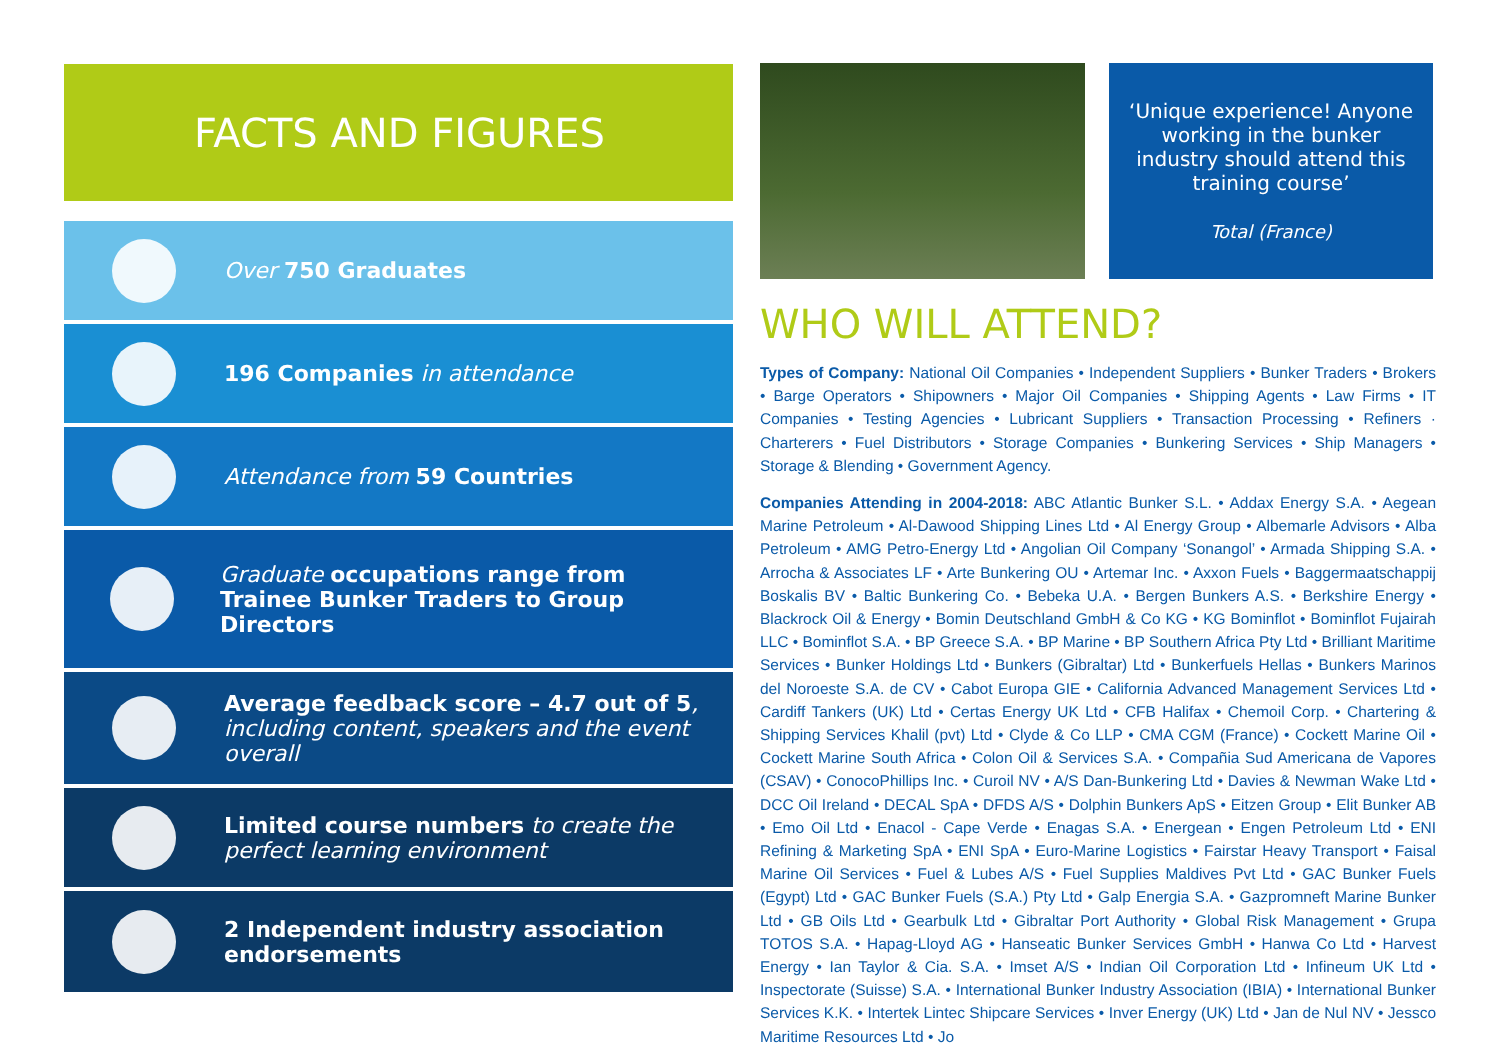FACTS AND FIGURES
Over 750 Graduates
196 Companies in attendance
Attendance from 59 Countries
Graduate occupations range from
Trainee Bunker Traders to Group Directors
Average feedback score – 4.7 out of 5,
including content, speakers and the event
overall
Limited course numbers to create the
perfect learning environment
2 Independent industry association
endorsements
‘Unique experience! Anyone working in the bunker industry should attend this training course’
Total (France)
WHO WILL ATTEND?
Types of Company: National Oil Companies • Independent Suppliers • Bunker Traders • Brokers • Barge Operators • Shipowners • Major Oil Companies • Shipping Agents • Law Firms • IT Companies • Testing Agencies • Lubricant Suppliers • Transaction Processing • Refiners · Charterers • Fuel Distributors • Storage Companies • Bunkering Services • Ship Managers • Storage & Blending • Government Agency.
Companies Attending in 2004-2018: ABC Atlantic Bunker S.L. • Addax Energy S.A. • Aegean Marine Petroleum • Al-Dawood Shipping Lines Ltd • Al Energy Group • Albemarle Advisors • Alba Petroleum • AMG Petro-Energy Ltd • Angolian Oil Company ‘Sonangol’ • Armada Shipping S.A. • Arrocha & Associates LF • Arte Bunkering OU • Artemar Inc. • Axxon Fuels • Baggermaatschappij Boskalis BV • Baltic Bunkering Co. • Bebeka U.A. • Bergen Bunkers A.S. • Berkshire Energy • Blackrock Oil & Energy • Bomin Deutschland GmbH & Co KG • KG Bominflot • Bominflot Fujairah LLC • Bominflot S.A. • BP Greece S.A. • BP Marine • BP Southern Africa Pty Ltd • Brilliant Maritime Services • Bunker Holdings Ltd • Bunkers (Gibraltar) Ltd • Bunkerfuels Hellas • Bunkers Marinos del Noroeste S.A. de CV • Cabot Europa GIE • California Advanced Management Services Ltd • Cardiff Tankers (UK) Ltd • Certas Energy UK Ltd • CFB Halifax • Chemoil Corp. • Chartering & Shipping Services Khalil (pvt) Ltd • Clyde & Co LLP • CMA CGM (France) • Cockett Marine Oil • Cockett Marine South Africa • Colon Oil & Services S.A. • Compañia Sud Americana de Vapores (CSAV) • ConocoPhillips Inc. • Curoil NV • A/S Dan-Bunkering Ltd • Davies & Newman Wake Ltd • DCC Oil Ireland • DECAL SpA • DFDS A/S • Dolphin Bunkers ApS • Eitzen Group • Elit Bunker AB • Emo Oil Ltd • Enacol - Cape Verde • Enagas S.A. • Energean • Engen Petroleum Ltd • ENI Refining & Marketing SpA • ENI SpA • Euro-Marine Logistics • Fairstar Heavy Transport • Faisal Marine Oil Services • Fuel & Lubes A/S • Fuel Supplies Maldives Pvt Ltd • GAC Bunker Fuels (Egypt) Ltd • GAC Bunker Fuels (S.A.) Pty Ltd • Galp Energia S.A. • Gazpromneft Marine Bunker Ltd • GB Oils Ltd • Gearbulk Ltd • Gibraltar Port Authority • Global Risk Management • Grupa TOTOS S.A. • Hapag-Lloyd AG • Hanseatic Bunker Services GmbH • Hanwa Co Ltd • Harvest Energy • Ian Taylor & Cia. S.A. • Imset A/S • Indian Oil Corporation Ltd • Infineum UK Ltd • Inspectorate (Suisse) S.A. • International Bunker Industry Association (IBIA) • International Bunker Services K.K. • Intertek Lintec Shipcare Services • Inver Energy (UK) Ltd • Jan de Nul NV • Jessco Maritime Resources Ltd • Jo